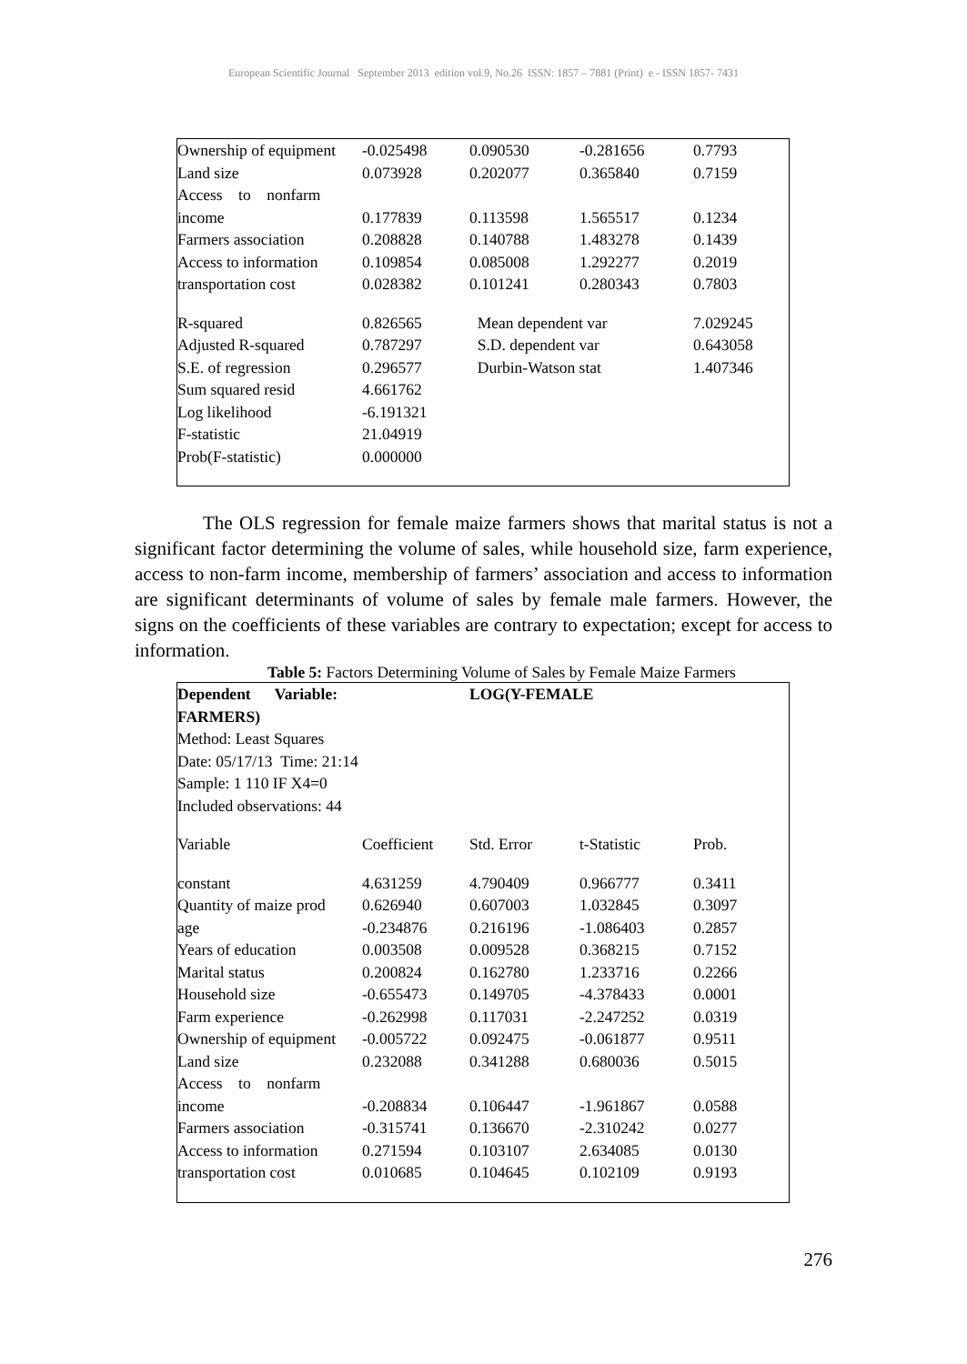European Scientific Journal September 2013 edition vol.9, No.26 ISSN: 1857 – 7881 (Print) e - ISSN 1857- 7431
| Ownership of equipment | -0.025498 | 0.090530 | -0.281656 | 0.7793 |
| Land size | 0.073928 | 0.202077 | 0.365840 | 0.7159 |
| Access to nonfarm | | | | |
| income | 0.177839 | 0.113598 | 1.565517 | 0.1234 |
| Farmers association | 0.208828 | 0.140788 | 1.483278 | 0.1439 |
| Access to information | 0.109854 | 0.085008 | 1.292277 | 0.2019 |
| transportation cost | 0.028382 | 0.101241 | 0.280343 | 0.7803 |
| R-squared | 0.826565 | Mean dependent var | | 7.029245 |
| Adjusted R-squared | 0.787297 | S.D. dependent var | | 0.643058 |
| S.E. of regression | 0.296577 | Durbin-Watson stat | | 1.407346 |
| Sum squared resid | 4.661762 | | | |
| Log likelihood | -6.191321 | | | |
| F-statistic | 21.04919 | | | |
| Prob(F-statistic) | 0.000000 | | | |
The OLS regression for female maize farmers shows that marital status is not a significant factor determining the volume of sales, while household size, farm experience, access to non-farm income, membership of farmers’ association and access to information are significant determinants of volume of sales by female male farmers. However, the signs on the coefficients of these variables are contrary to expectation; except for access to information.
Table 5: Factors Determining Volume of Sales by Female Maize Farmers
| Dependent Variable: | | LOG(Y-FEMALE | | |
| FARMERS) | | | | |
| Method: Least Squares | | | | |
| Date: 05/17/13 Time: 21:14 | | | | |
| Sample: 1 110 IF X4=0 | | | | |
| Included observations: 44 | | | | |
| Variable | Coefficient | Std. Error | t-Statistic | Prob. |
| constant | 4.631259 | 4.790409 | 0.966777 | 0.3411 |
| Quantity of maize prod | 0.626940 | 0.607003 | 1.032845 | 0.3097 |
| age | -0.234876 | 0.216196 | -1.086403 | 0.2857 |
| Years of education | 0.003508 | 0.009528 | 0.368215 | 0.7152 |
| Marital status | 0.200824 | 0.162780 | 1.233716 | 0.2266 |
| Household size | -0.655473 | 0.149705 | -4.378433 | 0.0001 |
| Farm experience | -0.262998 | 0.117031 | -2.247252 | 0.0319 |
| Ownership of equipment | -0.005722 | 0.092475 | -0.061877 | 0.9511 |
| Land size | 0.232088 | 0.341288 | 0.680036 | 0.5015 |
| Access to nonfarm | | | | |
| income | -0.208834 | 0.106447 | -1.961867 | 0.0588 |
| Farmers association | -0.315741 | 0.136670 | -2.310242 | 0.0277 |
| Access to information | 0.271594 | 0.103107 | 2.634085 | 0.0130 |
| transportation cost | 0.010685 | 0.104645 | 0.102109 | 0.9193 |
276